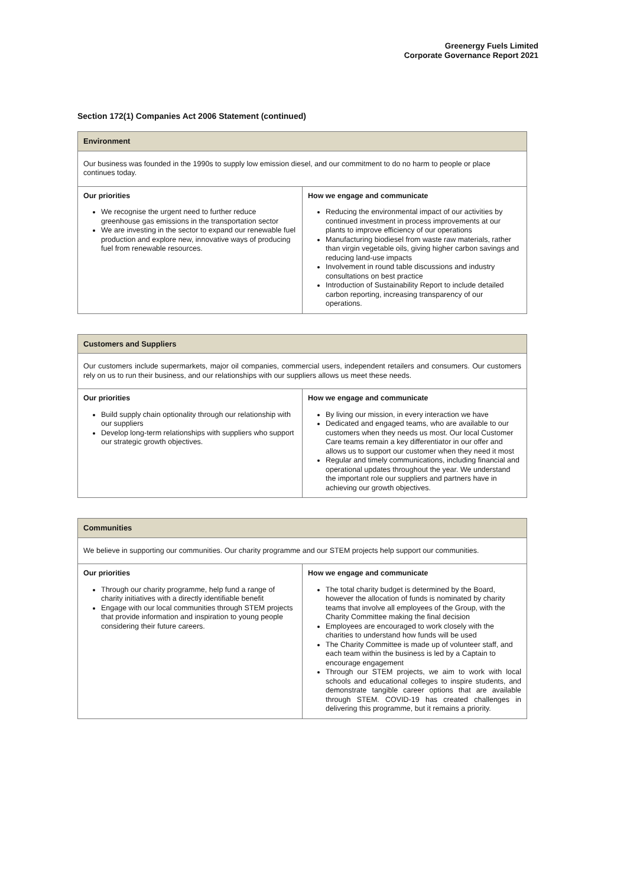Greenergy Fuels Limited
Corporate Governance Report 2021
Section 172(1) Companies Act 2006 Statement (continued)
| Environment | |
| --- | --- |
| Our business was founded in the 1990s to supply low emission diesel, and our commitment to do no harm to people or place continues today. | |
| Our priorities We recognise the urgent need to further reduce greenhouse gas emissions in the transportation sector We are investing in the sector to expand our renewable fuel production and explore new, innovative ways of producing fuel from renewable resources. | How we engage and communicate Reducing the environmental impact of our activities by continued investment in process improvements at our plants to improve efficiency of our operations Manufacturing biodiesel from waste raw materials, rather than virgin vegetable oils, giving higher carbon savings and reducing land-use impacts Involvement in round table discussions and industry consultations on best practice Introduction of Sustainability Report to include detailed carbon reporting, increasing transparency of our operations. |
| Customers and Suppliers | |
| --- | --- |
| Our customers include supermarkets, major oil companies, commercial users, independent retailers and consumers. Our customers rely on us to run their business, and our relationships with our suppliers allows us meet these needs. | |
| Our priorities Build supply chain optionality through our relationship with our suppliers Develop long-term relationships with suppliers who support our strategic growth objectives. | How we engage and communicate By living our mission, in every interaction we have Dedicated and engaged teams, who are available to our customers when they needs us most. Our local Customer Care teams remain a key differentiator in our offer and allows us to support our customer when they need it most Regular and timely communications, including financial and operational updates throughout the year. We understand the important role our suppliers and partners have in achieving our growth objectives. |
| Communities | |
| --- | --- |
| We believe in supporting our communities. Our charity programme and our STEM projects help support our communities. | |
| Our priorities Through our charity programme, help fund a range of charity initiatives with a directly identifiable benefit Engage with our local communities through STEM projects that provide information and inspiration to young people considering their future careers. | How we engage and communicate The total charity budget is determined by the Board, however the allocation of funds is nominated by charity teams that involve all employees of the Group, with the Charity Committee making the final decision Employees are encouraged to work closely with the charities to understand how funds will be used The Charity Committee is made up of volunteer staff, and each team within the business is led by a Captain to encourage engagement Through our STEM projects, we aim to work with local schools and educational colleges to inspire students, and demonstrate tangible career options that are available through STEM. COVID-19 has created challenges in delivering this programme, but it remains a priority. |